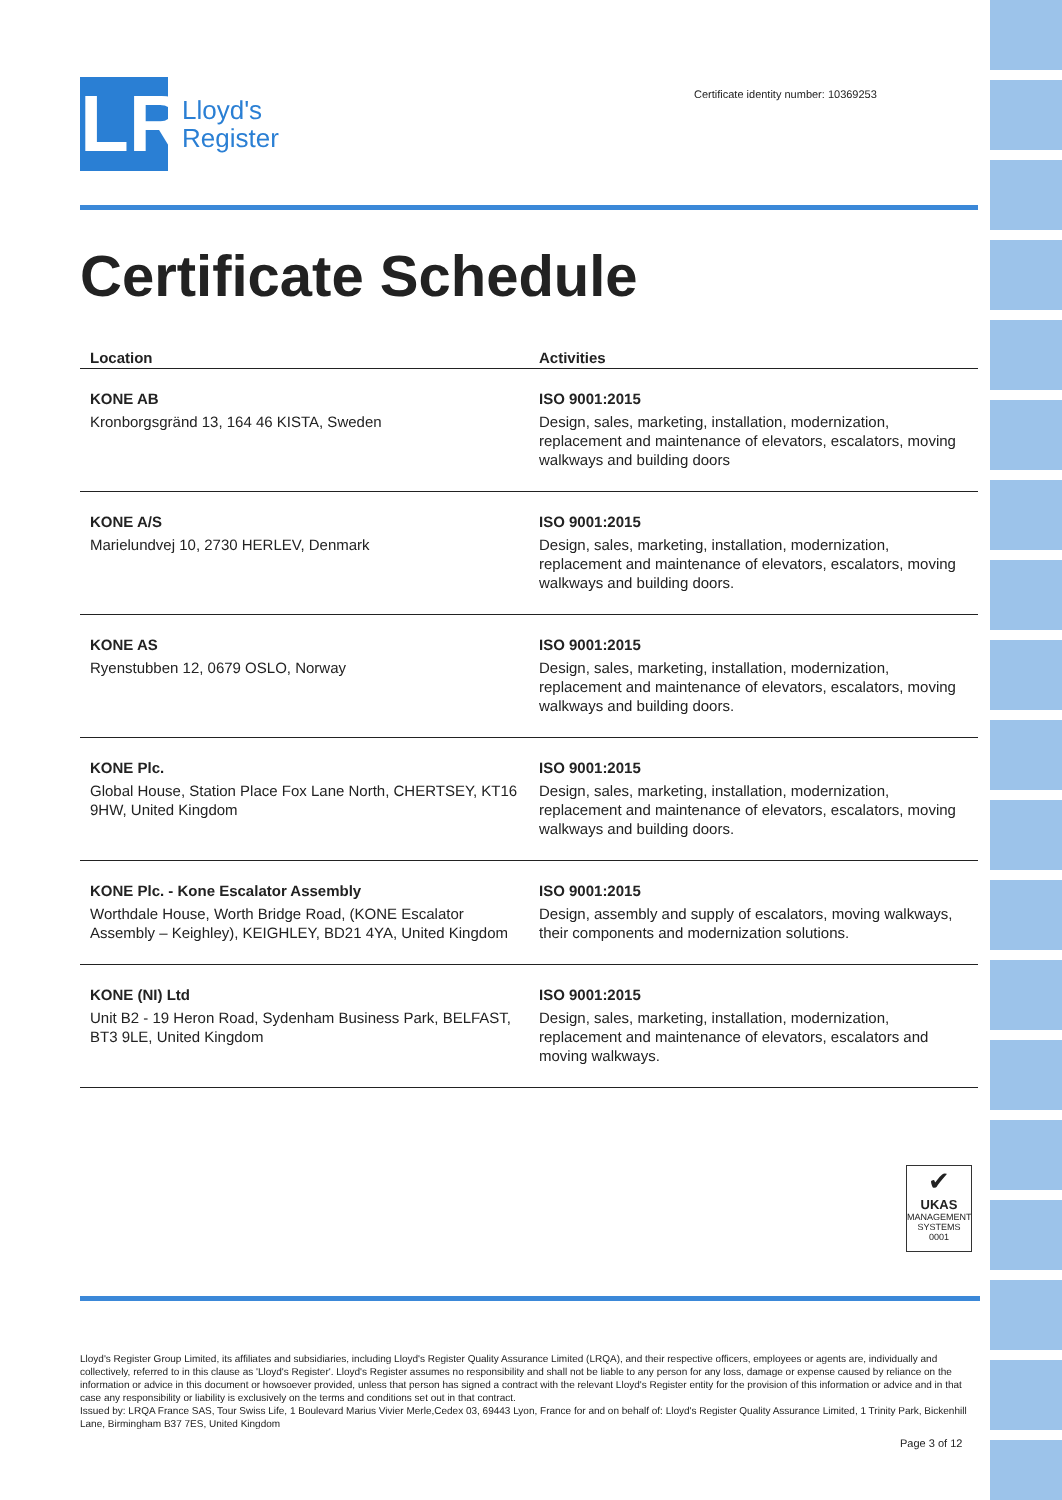LR
Lloyd's
Register
Certificate identity number: 10369253
Certificate Schedule
| Location | Activities |
| --- | --- |
| KONE AB Kronborgsgränd 13, 164 46 KISTA, Sweden | ISO 9001:2015 Design, sales, marketing, installation, modernization, replacement and maintenance of elevators, escalators, moving walkways and building doors |
| KONE A/S Marielundvej 10, 2730 HERLEV, Denmark | ISO 9001:2015 Design, sales, marketing, installation, modernization, replacement and maintenance of elevators, escalators, moving walkways and building doors. |
| KONE AS Ryenstubben 12, 0679 OSLO, Norway | ISO 9001:2015 Design, sales, marketing, installation, modernization, replacement and maintenance of elevators, escalators, moving walkways and building doors. |
| KONE Plc. Global House, Station Place Fox Lane North, CHERTSEY, KT16 9HW, United Kingdom | ISO 9001:2015 Design, sales, marketing, installation, modernization, replacement and maintenance of elevators, escalators, moving walkways and building doors. |
| KONE Plc. - Kone Escalator Assembly Worthdale House, Worth Bridge Road, (KONE Escalator Assembly – Keighley), KEIGHLEY, BD21 4YA, United Kingdom | ISO 9001:2015 Design, assembly and supply of escalators, moving walkways, their components and modernization solutions. |
| KONE (NI) Ltd Unit B2 - 19 Heron Road, Sydenham Business Park, BELFAST, BT3 9LE, United Kingdom | ISO 9001:2015 Design, sales, marketing, installation, modernization, replacement and maintenance of elevators, escalators and moving walkways. |
✔
UKAS
MANAGEMENT SYSTEMS
0001
Lloyd's Register Group Limited, its affiliates and subsidiaries, including Lloyd's Register Quality Assurance Limited (LRQA), and their respective officers, employees or agents are, individually and collectively, referred to in this clause as 'Lloyd's Register'. Lloyd's Register assumes no responsibility and shall not be liable to any person for any loss, damage or expense caused by reliance on the information or advice in this document or howsoever provided, unless that person has signed a contract with the relevant Lloyd's Register entity for the provision of this information or advice and in that case any responsibility or liability is exclusively on the terms and conditions set out in that contract.
Issued by: LRQA France SAS, Tour Swiss Life, 1 Boulevard Marius Vivier Merle,Cedex 03, 69443 Lyon, France for and on behalf of: Lloyd's Register Quality Assurance Limited, 1 Trinity Park, Bickenhill Lane, Birmingham B37 7ES, United Kingdom
Page 3 of 12